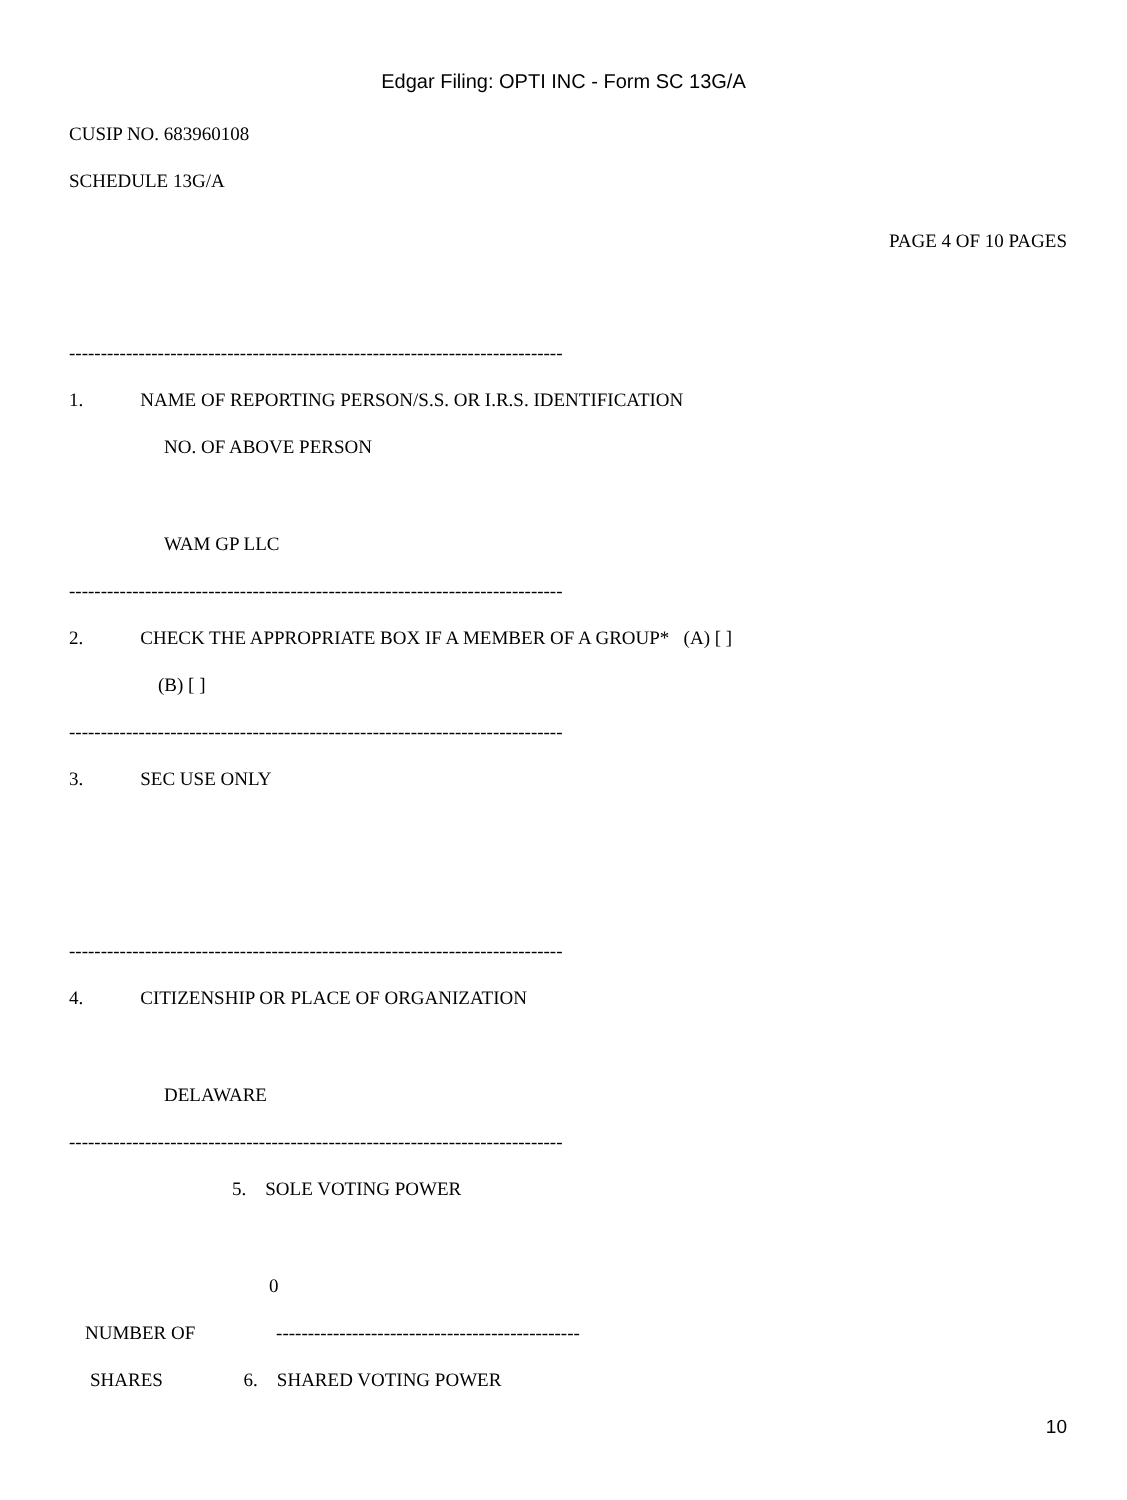Edgar Filing: OPTI INC - Form SC 13G/A
CUSIP NO. 683960108
SCHEDULE 13G/A
PAGE 4 OF 10 PAGES
------------------------------------------------------------------------------
1. NAME OF REPORTING PERSON/S.S. OR I.R.S. IDENTIFICATION
NO. OF ABOVE PERSON
WAM GP LLC
------------------------------------------------------------------------------
2. CHECK THE APPROPRIATE BOX IF A MEMBER OF A GROUP* (A) [ ]
(B) [ ]
------------------------------------------------------------------------------
3. SEC USE ONLY
------------------------------------------------------------------------------
4. CITIZENSHIP OR PLACE OF ORGANIZATION
DELAWARE
------------------------------------------------------------------------------
5. SOLE VOTING POWER
0
NUMBER OF ------------------------------------------------
SHARES 6. SHARED VOTING POWER
10